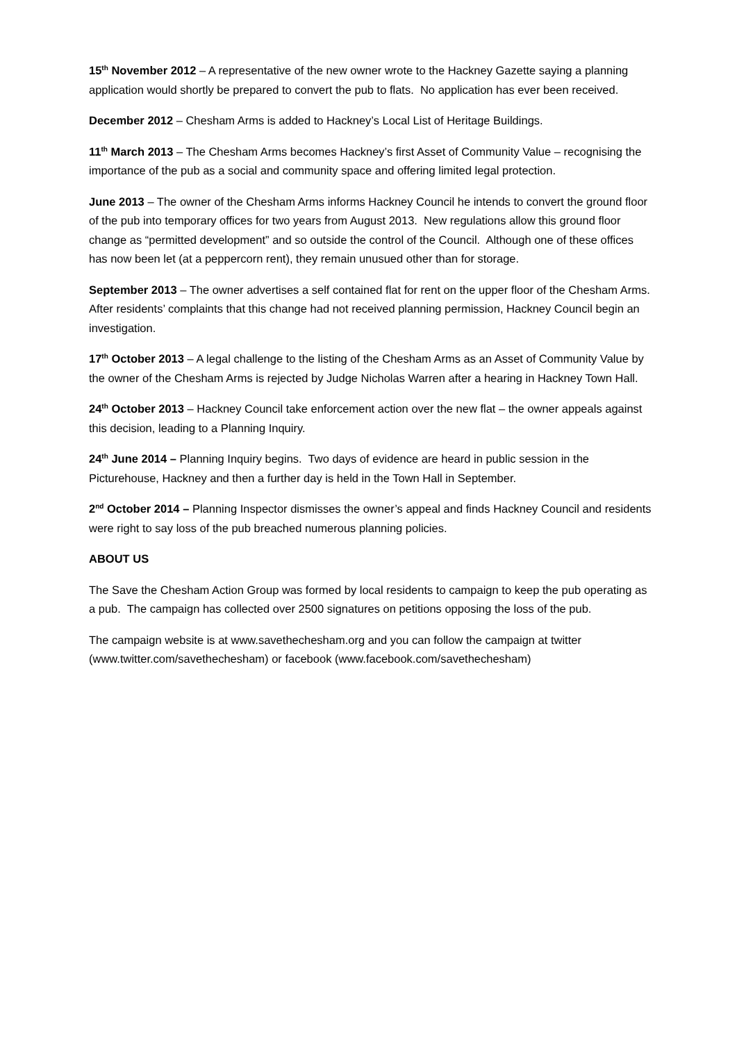15<sup>th</sup> November 2012 – A representative of the new owner wrote to the Hackney Gazette saying a planning application would shortly be prepared to convert the pub to flats. No application has ever been received.
December 2012 – Chesham Arms is added to Hackney’s Local List of Heritage Buildings.
11<sup>th</sup> March 2013 – The Chesham Arms becomes Hackney’s first Asset of Community Value – recognising the importance of the pub as a social and community space and offering limited legal protection.
June 2013 – The owner of the Chesham Arms informs Hackney Council he intends to convert the ground floor of the pub into temporary offices for two years from August 2013. New regulations allow this ground floor change as “permitted development” and so outside the control of the Council. Although one of these offices has now been let (at a peppercorn rent), they remain unusued other than for storage.
September 2013 – The owner advertises a self contained flat for rent on the upper floor of the Chesham Arms. After residents’ complaints that this change had not received planning permission, Hackney Council begin an investigation.
17<sup>th</sup> October 2013 – A legal challenge to the listing of the Chesham Arms as an Asset of Community Value by the owner of the Chesham Arms is rejected by Judge Nicholas Warren after a hearing in Hackney Town Hall.
24<sup>th</sup> October 2013 – Hackney Council take enforcement action over the new flat – the owner appeals against this decision, leading to a Planning Inquiry.
24<sup>th</sup> June 2014 – Planning Inquiry begins. Two days of evidence are heard in public session in the Picturehouse, Hackney and then a further day is held in the Town Hall in September.
2<sup>nd</sup> October 2014 – Planning Inspector dismisses the owner’s appeal and finds Hackney Council and residents were right to say loss of the pub breached numerous planning policies.
ABOUT US
The Save the Chesham Action Group was formed by local residents to campaign to keep the pub operating as a pub. The campaign has collected over 2500 signatures on petitions opposing the loss of the pub.
The campaign website is at www.savethechesham.org and you can follow the campaign at twitter (www.twitter.com/savethechesham) or facebook (www.facebook.com/savethechesham)